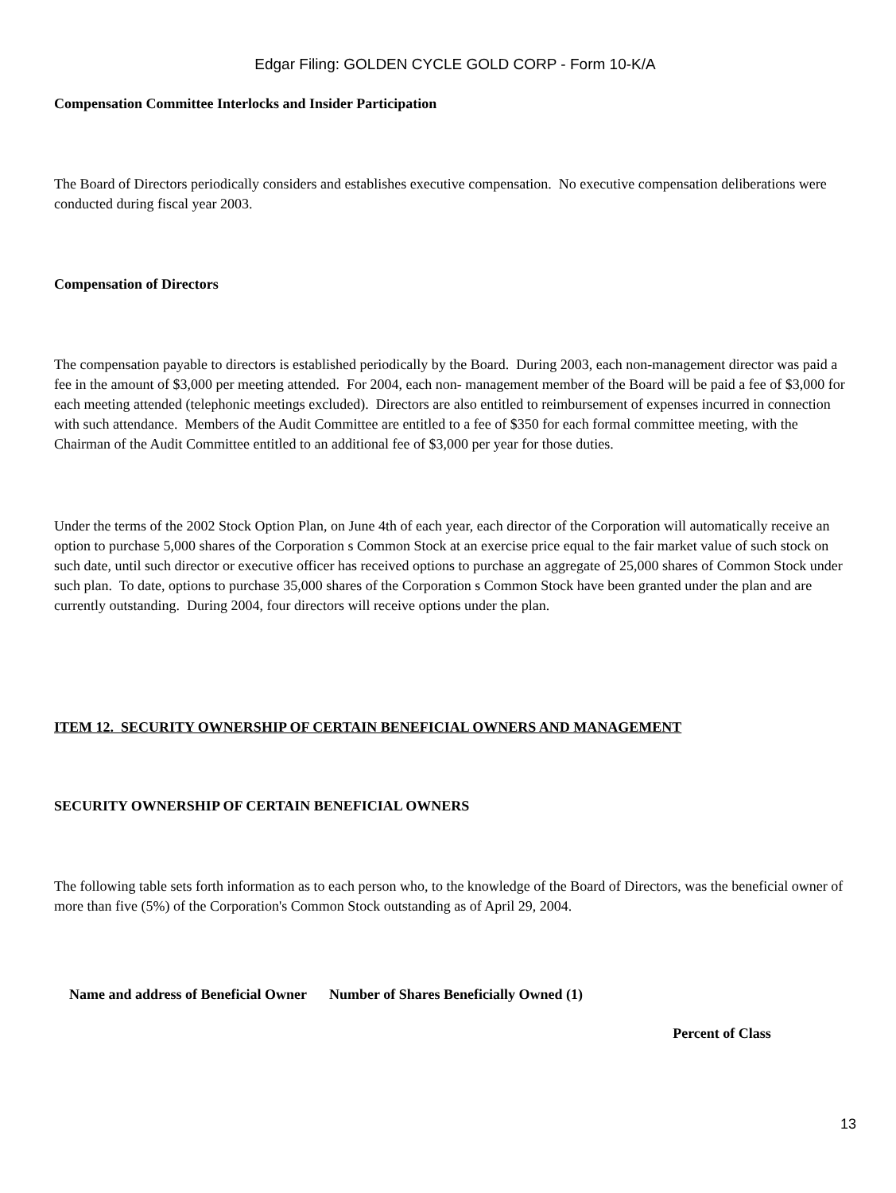Edgar Filing: GOLDEN CYCLE GOLD CORP - Form 10-K/A
Compensation Committee Interlocks and Insider Participation
The Board of Directors periodically considers and establishes executive compensation. No executive compensation deliberations were conducted during fiscal year 2003.
Compensation of Directors
The compensation payable to directors is established periodically by the Board. During 2003, each non-management director was paid a fee in the amount of $3,000 per meeting attended. For 2004, each non- management member of the Board will be paid a fee of $3,000 for each meeting attended (telephonic meetings excluded). Directors are also entitled to reimbursement of expenses incurred in connection with such attendance. Members of the Audit Committee are entitled to a fee of $350 for each formal committee meeting, with the Chairman of the Audit Committee entitled to an additional fee of $3,000 per year for those duties.
Under the terms of the 2002 Stock Option Plan, on June 4th of each year, each director of the Corporation will automatically receive an option to purchase 5,000 shares of the Corporation s Common Stock at an exercise price equal to the fair market value of such stock on such date, until such director or executive officer has received options to purchase an aggregate of 25,000 shares of Common Stock under such plan. To date, options to purchase 35,000 shares of the Corporation s Common Stock have been granted under the plan and are currently outstanding. During 2004, four directors will receive options under the plan.
ITEM 12. SECURITY OWNERSHIP OF CERTAIN BENEFICIAL OWNERS AND MANAGEMENT
SECURITY OWNERSHIP OF CERTAIN BENEFICIAL OWNERS
The following table sets forth information as to each person who, to the knowledge of the Board of Directors, was the beneficial owner of more than five (5%) of the Corporation's Common Stock outstanding as of April 29, 2004.
| Name and address of Beneficial Owner | Number of Shares Beneficially Owned (1) | Percent of Class |
| --- | --- | --- |
13